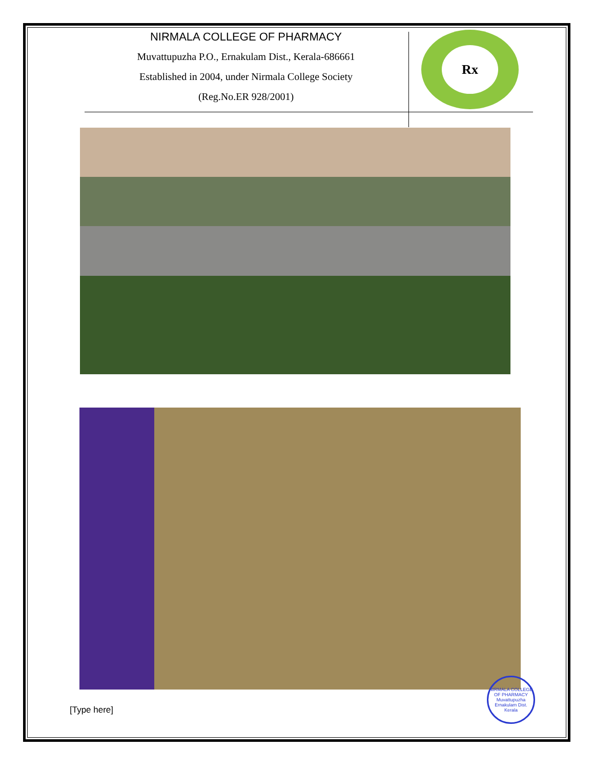NIRMALA COLLEGE OF PHARMACY
Muvattupuzha P.O., Ernakulam Dist., Kerala-686661
Established in 2004, under Nirmala College Society
(Reg.No.ER 928/2001)
Rx
NIRMALA COLLEGE OF PHARMACY
Muvattupuzha Ernakulam Dist. Kerala
[Type here]